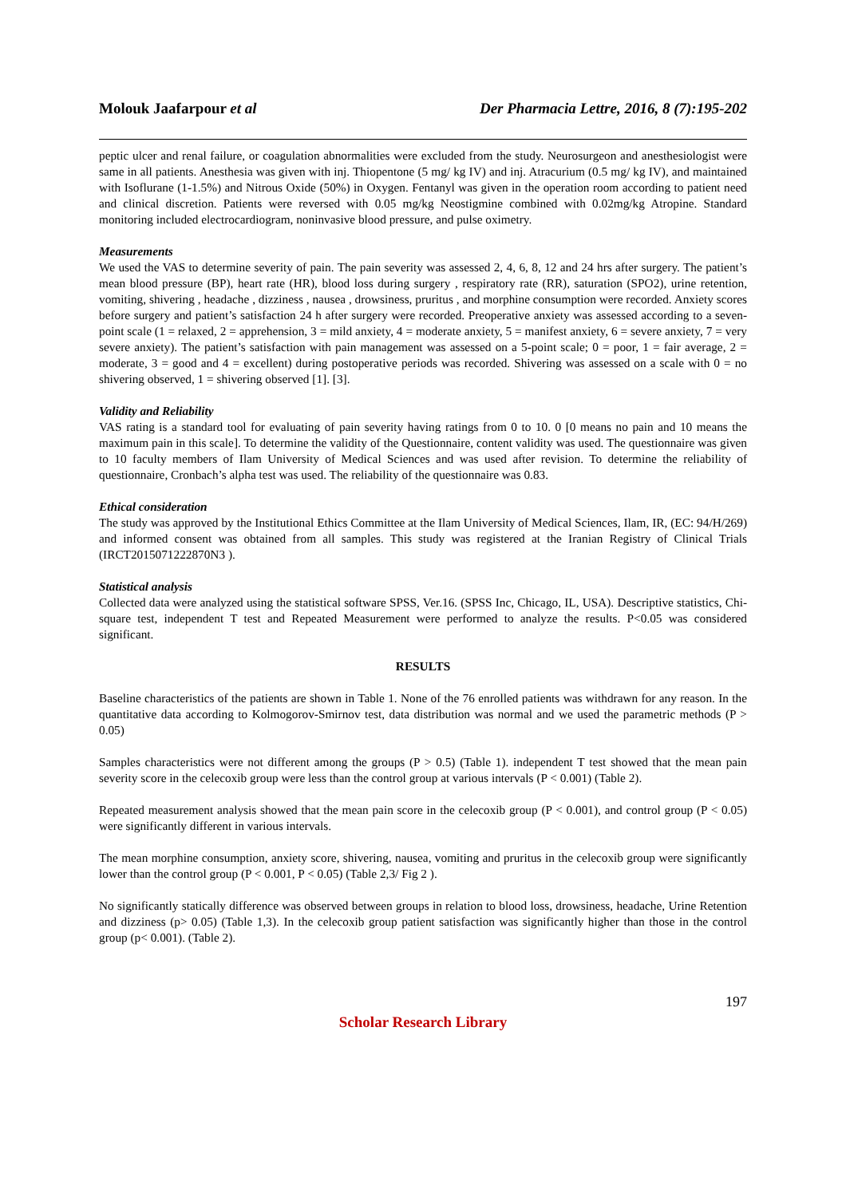Molouk Jaafarpour et al Der Pharmacia Lettre, 2016, 8 (7):195-202
peptic ulcer and renal failure, or coagulation abnormalities were excluded from the study. Neurosurgeon and anesthesiologist were same in all patients. Anesthesia was given with inj. Thiopentone (5 mg/ kg IV) and inj. Atracurium (0.5 mg/ kg IV), and maintained with Isoflurane (1-1.5%) and Nitrous Oxide (50%) in Oxygen. Fentanyl was given in the operation room according to patient need and clinical discretion. Patients were reversed with 0.05 mg/kg Neostigmine combined with 0.02mg/kg Atropine. Standard monitoring included electrocardiogram, noninvasive blood pressure, and pulse oximetry.
Measurements
We used the VAS to determine severity of pain. The pain severity was assessed 2, 4, 6, 8, 12 and 24 hrs after surgery. The patient’s mean blood pressure (BP), heart rate (HR), blood loss during surgery , respiratory rate (RR), saturation (SPO2), urine retention, vomiting, shivering , headache , dizziness , nausea , drowsiness, pruritus , and morphine consumption were recorded. Anxiety scores before surgery and patient’s satisfaction 24 h after surgery were recorded. Preoperative anxiety was assessed according to a seven-point scale (1 = relaxed, 2 = apprehension, 3 = mild anxiety, 4 = moderate anxiety, 5 = manifest anxiety, 6 = severe anxiety, 7 = very severe anxiety). The patient’s satisfaction with pain management was assessed on a 5-point scale; 0 = poor, 1 = fair average, 2 = moderate, 3 = good and 4 = excellent) during postoperative periods was recorded. Shivering was assessed on a scale with 0 = no shivering observed, 1 = shivering observed [1]. [3].
Validity and Reliability
VAS rating is a standard tool for evaluating of pain severity having ratings from 0 to 10. 0 [0 means no pain and 10 means the maximum pain in this scale]. To determine the validity of the Questionnaire, content validity was used. The questionnaire was given to 10 faculty members of Ilam University of Medical Sciences and was used after revision. To determine the reliability of questionnaire, Cronbach’s alpha test was used. The reliability of the questionnaire was 0.83.
Ethical consideration
The study was approved by the Institutional Ethics Committee at the Ilam University of Medical Sciences, Ilam, IR, (EC: 94/H/269) and informed consent was obtained from all samples. This study was registered at the Iranian Registry of Clinical Trials (IRCT2015071222870N3 ).
Statistical analysis
Collected data were analyzed using the statistical software SPSS, Ver.16. (SPSS Inc, Chicago, IL, USA). Descriptive statistics, Chi-square test, independent T test and Repeated Measurement were performed to analyze the results. P<0.05 was considered significant.
RESULTS
Baseline characteristics of the patients are shown in Table 1. None of the 76 enrolled patients was withdrawn for any reason. In the quantitative data according to Kolmogorov-Smirnov test, data distribution was normal and we used the parametric methods (P > 0.05)
Samples characteristics were not different among the groups (P > 0.5) (Table 1). independent T test showed that the mean pain severity score in the celecoxib group were less than the control group at various intervals (P < 0.001) (Table 2).
Repeated measurement analysis showed that the mean pain score in the celecoxib group (P < 0.001), and control group (P < 0.05) were significantly different in various intervals.
The mean morphine consumption, anxiety score, shivering, nausea, vomiting and pruritus in the celecoxib group were significantly lower than the control group (P < 0.001, P < 0.05) (Table 2,3/ Fig 2 ).
No significantly statically difference was observed between groups in relation to blood loss, drowsiness, headache, Urine Retention and dizziness (p> 0.05) (Table 1,3). In the celecoxib group patient satisfaction was significantly higher than those in the control group (p< 0.001). (Table 2).
197
Scholar Research Library